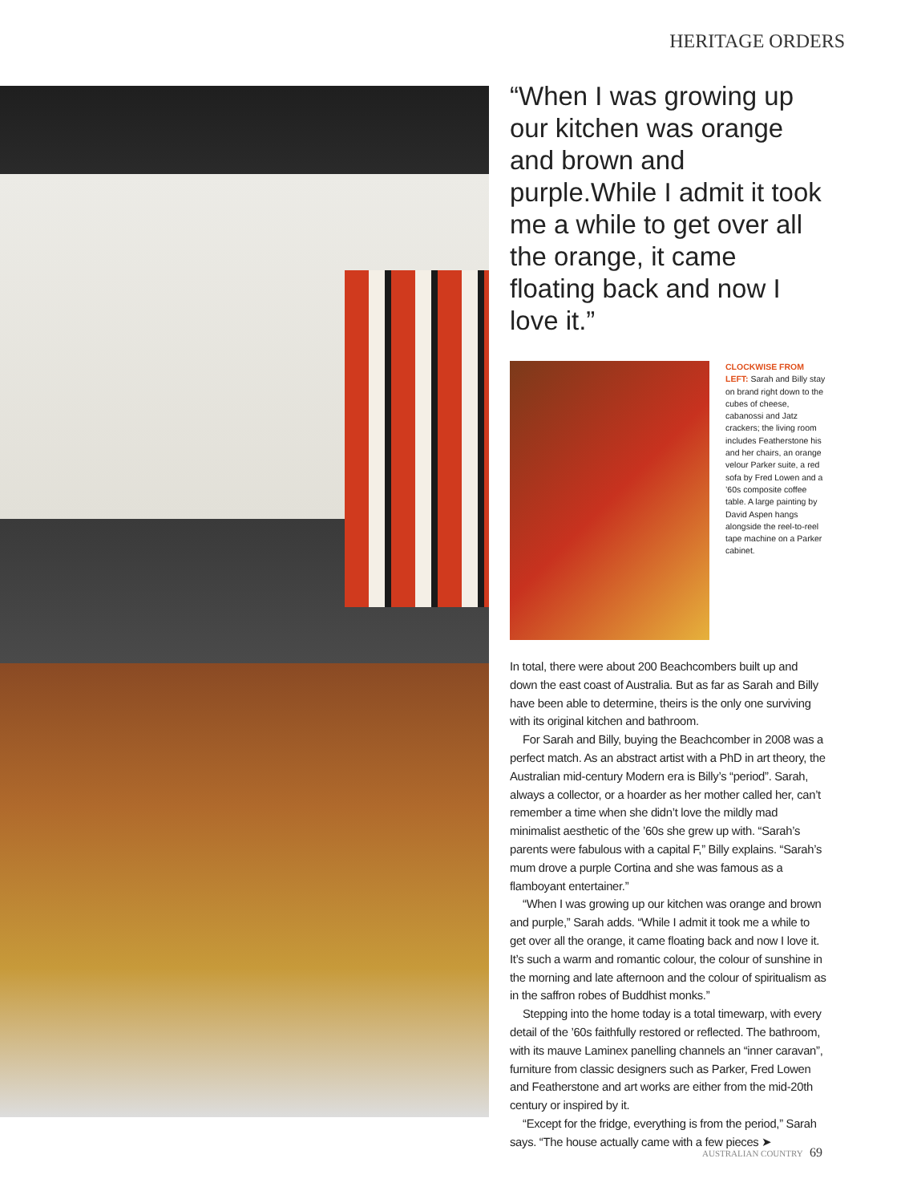HERITAGE ORDERS
“When I was growing up our kitchen was orange and brown and purple.While I admit it took me a while to get over all the orange, it came floating back and now I love it.”
CLOCKWISE FROM LEFT: Sarah and Billy stay on brand right down to the cubes of cheese, cabanossi and Jatz crackers; the living room includes Featherstone his and her chairs, an orange velour Parker suite, a red sofa by Fred Lowen and a ’60s composite coffee table. A large painting by David Aspen hangs alongside the reel-to-reel tape machine on a Parker cabinet.
In total, there were about 200 Beachcombers built up and down the east coast of Australia. But as far as Sarah and Billy have been able to determine, theirs is the only one surviving with its original kitchen and bathroom.
For Sarah and Billy, buying the Beachcomber in 2008 was a perfect match. As an abstract artist with a PhD in art theory, the Australian mid-century Modern era is Billy’s “period”. Sarah, always a collector, or a hoarder as her mother called her, can’t remember a time when she didn’t love the mildly mad minimalist aesthetic of the ’60s she grew up with. “Sarah’s parents were fabulous with a capital F,” Billy explains. “Sarah’s mum drove a purple Cortina and she was famous as a flamboyant entertainer.”
“When I was growing up our kitchen was orange and brown and purple,” Sarah adds. “While I admit it took me a while to get over all the orange, it came floating back and now I love it. It’s such a warm and romantic colour, the colour of sunshine in the morning and late afternoon and the colour of spiritualism as in the saffron robes of Buddhist monks.”
Stepping into the home today is a total timewarp, with every detail of the ’60s faithfully restored or reflected. The bathroom, with its mauve Laminex panelling channels an “inner caravan”, furniture from classic designers such as Parker, Fred Lowen and Featherstone and art works are either from the mid-20th century or inspired by it.
“Except for the fridge, everything is from the period,” Sarah says. “The house actually came with a few pieces ➤
AUSTRALIAN COUNTRY 69